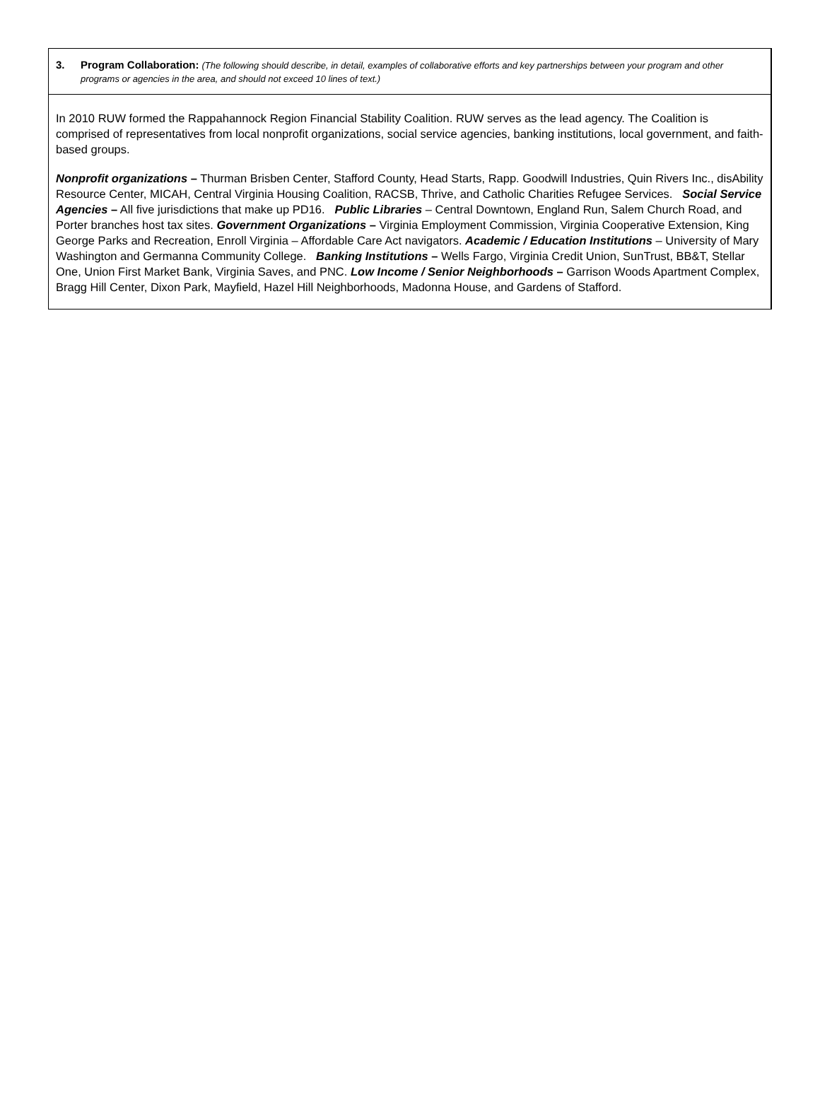3. Program Collaboration: (The following should describe, in detail, examples of collaborative efforts and key partnerships between your program and other programs or agencies in the area, and should not exceed 10 lines of text.)
In 2010 RUW formed the Rappahannock Region Financial Stability Coalition. RUW serves as the lead agency. The Coalition is comprised of representatives from local nonprofit organizations, social service agencies, banking institutions, local government, and faith-based groups.
Nonprofit organizations – Thurman Brisben Center, Stafford County, Head Starts, Rapp. Goodwill Industries, Quin Rivers Inc., disAbility Resource Center, MICAH, Central Virginia Housing Coalition, RACSB, Thrive, and Catholic Charities Refugee Services. Social Service Agencies – All five jurisdictions that make up PD16. Public Libraries – Central Downtown, England Run, Salem Church Road, and Porter branches host tax sites. Government Organizations – Virginia Employment Commission, Virginia Cooperative Extension, King George Parks and Recreation, Enroll Virginia – Affordable Care Act navigators. Academic / Education Institutions – University of Mary Washington and Germanna Community College. Banking Institutions – Wells Fargo, Virginia Credit Union, SunTrust, BB&T, Stellar One, Union First Market Bank, Virginia Saves, and PNC. Low Income / Senior Neighborhoods – Garrison Woods Apartment Complex, Bragg Hill Center, Dixon Park, Mayfield, Hazel Hill Neighborhoods, Madonna House, and Gardens of Stafford.